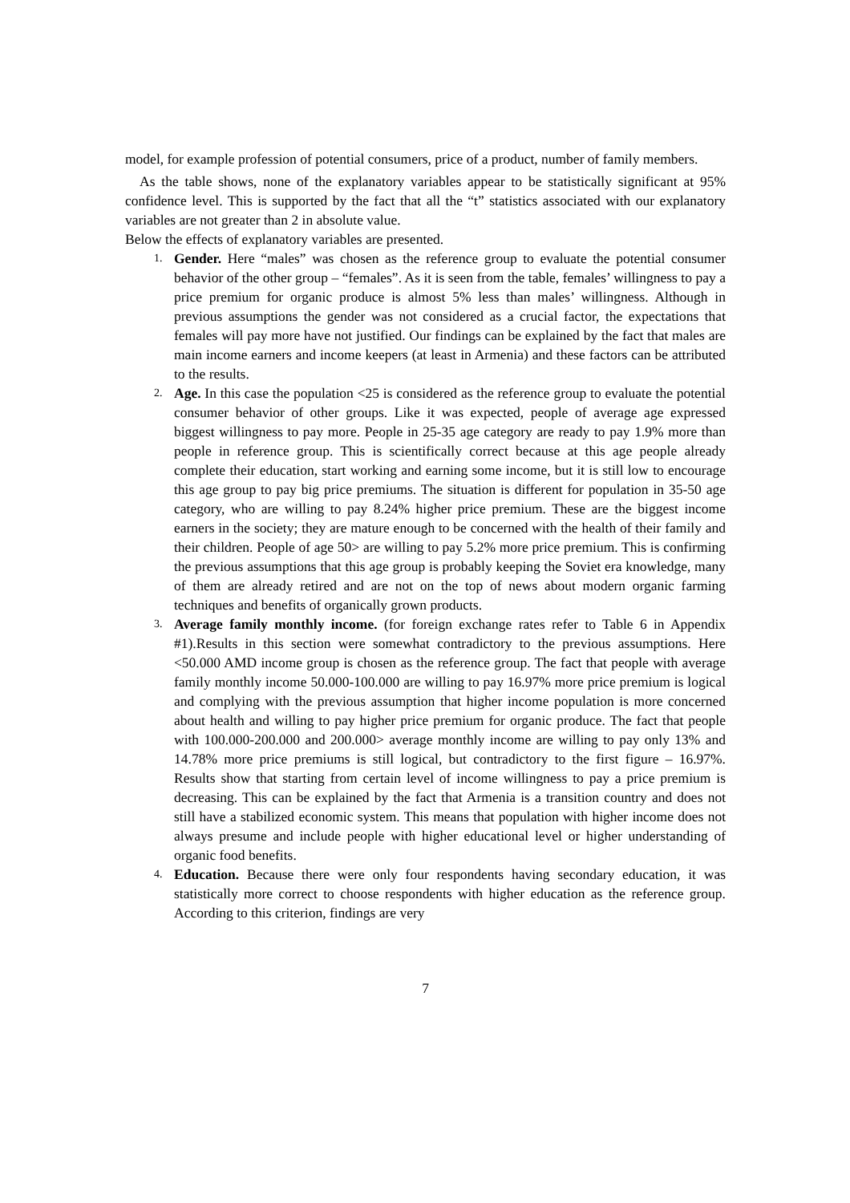model, for example profession of potential consumers, price of a product, number of family members.
As the table shows, none of the explanatory variables appear to be statistically significant at 95% confidence level. This is supported by the fact that all the “t” statistics associated with our explanatory variables are not greater than 2 in absolute value.
Below the effects of explanatory variables are presented.
1. Gender. Here “males” was chosen as the reference group to evaluate the potential consumer behavior of the other group – “females”. As it is seen from the table, females’ willingness to pay a price premium for organic produce is almost 5% less than males’ willingness. Although in previous assumptions the gender was not considered as a crucial factor, the expectations that females will pay more have not justified. Our findings can be explained by the fact that males are main income earners and income keepers (at least in Armenia) and these factors can be attributed to the results.
2. Age. In this case the population <25 is considered as the reference group to evaluate the potential consumer behavior of other groups. Like it was expected, people of average age expressed biggest willingness to pay more. People in 25-35 age category are ready to pay 1.9% more than people in reference group. This is scientifically correct because at this age people already complete their education, start working and earning some income, but it is still low to encourage this age group to pay big price premiums. The situation is different for population in 35-50 age category, who are willing to pay 8.24% higher price premium. These are the biggest income earners in the society; they are mature enough to be concerned with the health of their family and their children. People of age 50> are willing to pay 5.2% more price premium. This is confirming the previous assumptions that this age group is probably keeping the Soviet era knowledge, many of them are already retired and are not on the top of news about modern organic farming techniques and benefits of organically grown products.
3. Average family monthly income. (for foreign exchange rates refer to Table 6 in Appendix #1).Results in this section were somewhat contradictory to the previous assumptions. Here <50.000 AMD income group is chosen as the reference group. The fact that people with average family monthly income 50.000-100.000 are willing to pay 16.97% more price premium is logical and complying with the previous assumption that higher income population is more concerned about health and willing to pay higher price premium for organic produce. The fact that people with 100.000-200.000 and 200.000> average monthly income are willing to pay only 13% and 14.78% more price premiums is still logical, but contradictory to the first figure – 16.97%. Results show that starting from certain level of income willingness to pay a price premium is decreasing. This can be explained by the fact that Armenia is a transition country and does not still have a stabilized economic system. This means that population with higher income does not always presume and include people with higher educational level or higher understanding of organic food benefits.
4. Education. Because there were only four respondents having secondary education, it was statistically more correct to choose respondents with higher education as the reference group. According to this criterion, findings are very
7